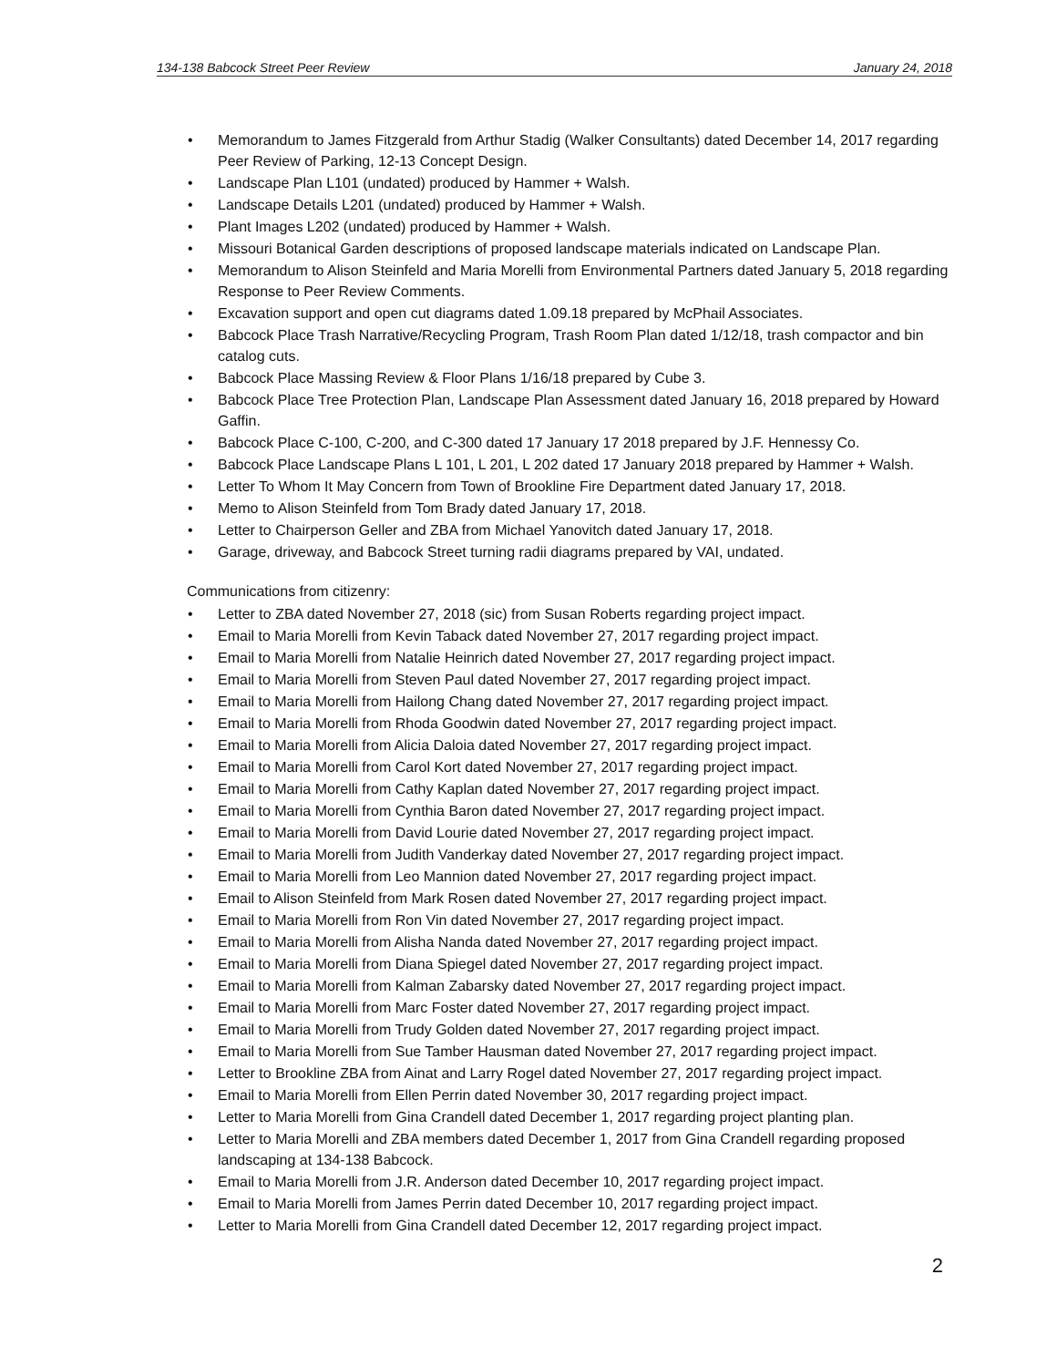134-138 Babcock Street Peer Review January 24, 2018
• Memorandum to James Fitzgerald from Arthur Stadig (Walker Consultants) dated December 14, 2017 regarding Peer Review of Parking, 12-13 Concept Design.
• Landscape Plan L101 (undated) produced by Hammer + Walsh.
• Landscape Details L201 (undated) produced by Hammer + Walsh.
• Plant Images L202 (undated) produced by Hammer + Walsh.
• Missouri Botanical Garden descriptions of proposed landscape materials indicated on Landscape Plan.
• Memorandum to Alison Steinfeld and Maria Morelli from Environmental Partners dated January 5, 2018 regarding Response to Peer Review Comments.
• Excavation support and open cut diagrams dated 1.09.18 prepared by McPhail Associates.
• Babcock Place Trash Narrative/Recycling Program, Trash Room Plan dated 1/12/18, trash compactor and bin catalog cuts.
• Babcock Place Massing Review & Floor Plans 1/16/18 prepared by Cube 3.
• Babcock Place Tree Protection Plan, Landscape Plan Assessment dated January 16, 2018 prepared by Howard Gaffin.
• Babcock Place C-100, C-200, and C-300 dated 17 January 17 2018 prepared by J.F. Hennessy Co.
• Babcock Place Landscape Plans L 101, L 201, L 202 dated 17 January 2018 prepared by Hammer + Walsh.
• Letter To Whom It May Concern from Town of Brookline Fire Department dated January 17, 2018.
• Memo to Alison Steinfeld from Tom Brady dated January 17, 2018.
• Letter to Chairperson Geller and ZBA from Michael Yanovitch dated January 17, 2018.
• Garage, driveway, and Babcock Street turning radii diagrams prepared by VAI, undated.
Communications from citizenry:
• Letter to ZBA dated November 27, 2018 (sic) from Susan Roberts regarding project impact.
• Email to Maria Morelli from Kevin Taback dated November 27, 2017 regarding project impact.
• Email to Maria Morelli from Natalie Heinrich dated November 27, 2017 regarding project impact.
• Email to Maria Morelli from Steven Paul dated November 27, 2017 regarding project impact.
• Email to Maria Morelli from Hailong Chang dated November 27, 2017 regarding project impact.
• Email to Maria Morelli from Rhoda Goodwin dated November 27, 2017 regarding project impact.
• Email to Maria Morelli from Alicia Daloia dated November 27, 2017 regarding project impact.
• Email to Maria Morelli from Carol Kort dated November 27, 2017 regarding project impact.
• Email to Maria Morelli from Cathy Kaplan dated November 27, 2017 regarding project impact.
• Email to Maria Morelli from Cynthia Baron dated November 27, 2017 regarding project impact.
• Email to Maria Morelli from David Lourie dated November 27, 2017 regarding project impact.
• Email to Maria Morelli from Judith Vanderkay dated November 27, 2017 regarding project impact.
• Email to Maria Morelli from Leo Mannion dated November 27, 2017 regarding project impact.
• Email to Alison Steinfeld from Mark Rosen dated November 27, 2017 regarding project impact.
• Email to Maria Morelli from Ron Vin dated November 27, 2017 regarding project impact.
• Email to Maria Morelli from Alisha Nanda dated November 27, 2017 regarding project impact.
• Email to Maria Morelli from Diana Spiegel dated November 27, 2017 regarding project impact.
• Email to Maria Morelli from Kalman Zabarsky dated November 27, 2017 regarding project impact.
• Email to Maria Morelli from Marc Foster dated November 27, 2017 regarding project impact.
• Email to Maria Morelli from Trudy Golden dated November 27, 2017 regarding project impact.
• Email to Maria Morelli from Sue Tamber Hausman dated November 27, 2017 regarding project impact.
• Letter to Brookline ZBA from Ainat and Larry Rogel dated November 27, 2017 regarding project impact.
• Email to Maria Morelli from Ellen Perrin dated November 30, 2017 regarding project impact.
• Letter to Maria Morelli from Gina Crandell dated December 1, 2017 regarding project planting plan.
• Letter to Maria Morelli and ZBA members dated December 1, 2017 from Gina Crandell regarding proposed landscaping at 134-138 Babcock.
• Email to Maria Morelli from J.R. Anderson dated December 10, 2017 regarding project impact.
• Email to Maria Morelli from James Perrin dated December 10, 2017 regarding project impact.
• Letter to Maria Morelli from Gina Crandell dated December 12, 2017 regarding project impact.
2